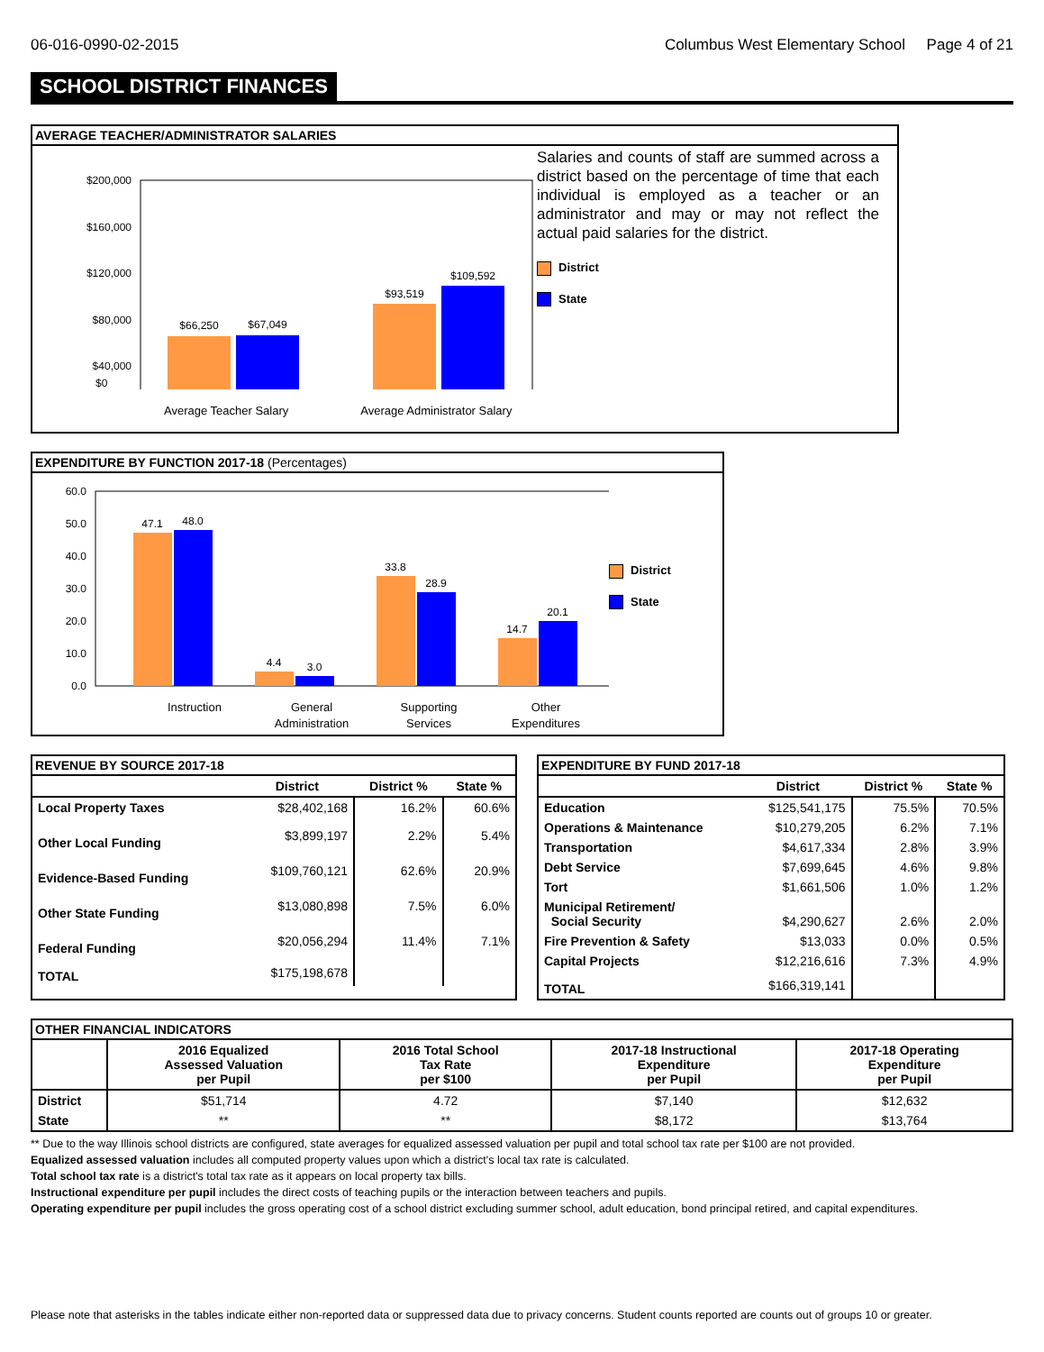06-016-0990-02-2015 Columbus West Elementary School Page 4 of 21
SCHOOL DISTRICT FINANCES
AVERAGE TEACHER/ADMINISTRATOR SALARIES
$200,000
$160,000
$120,000
$80,000
$40,000
$66,250
$67,049
$93,519
$109,592
Salaries and counts of staff are summed across a district based on the percentage of time that each individual is employed as a teacher or an administrator and may or may not reflect the actual paid salaries for the district.
District
State
$0
Average Teacher Salary Average Administrator Salary
EXPENDITURE BY FUNCTION 2017-18 (Percentages)
60.0
50.0
40.0
30.0
20.0
10.0
0.0
47.1
48.0
4.4
3.0
33.8
28.9
14.7
20.1
Instruction
General
Administration
Supporting
Services
Other
Expenditures
District
State
REVENUE BY SOURCE 2017-18
| | District | District % | State % |
| --- | --- | --- | --- |
| Local Property Taxes | $28,402,168 | 16.2% | 60.6% |
| Other Local Funding | $3,899,197 | 2.2% | 5.4% |
| Evidence-Based Funding | $109,760,121 | 62.6% | 20.9% |
| Other State Funding | $13,080,898 | 7.5% | 6.0% |
| Federal Funding | $20,056,294 | 11.4% | 7.1% |
| TOTAL | $175,198,678 | | |
EXPENDITURE BY FUND 2017-18
| | District | District % | State % |
| --- | --- | --- | --- |
| Education | $125,541,175 | 75.5% | 70.5% |
| Operations & Maintenance | $10,279,205 | 6.2% | 7.1% |
| Transportation | $4,617,334 | 2.8% | 3.9% |
| Debt Service | $7,699,645 | 4.6% | 9.8% |
| Tort | $1,661,506 | 1.0% | 1.2% |
| Municipal Retirement/ Social Security | $4,290,627 | 2.6% | 2.0% |
| Fire Prevention & Safety | $13,033 | 0.0% | 0.5% |
| Capital Projects | $12,216,616 | 7.3% | 4.9% |
| TOTAL | $166,319,141 | | |
OTHER FINANCIAL INDICATORS
| | 2016 Equalized Assessed Valuation per Pupil | 2016 Total School Tax Rate per $100 | 2017-18 Instructional Expenditure per Pupil | 2017-18 Operating Expenditure per Pupil |
| --- | --- | --- | --- | --- |
| District | $51,714 | 4.72 | $7,140 | $12,632 |
| State | ** | ** | $8,172 | $13,764 |
** Due to the way Illinois school districts are configured, state averages for equalized assessed valuation per pupil and total school tax rate per $100 are not provided.
Equalized assessed valuation includes all computed property values upon which a district's local tax rate is calculated.
Total school tax rate is a district's total tax rate as it appears on local property tax bills.
Instructional expenditure per pupil includes the direct costs of teaching pupils or the interaction between teachers and pupils.
Operating expenditure per pupil includes the gross operating cost of a school district excluding summer school, adult education, bond principal retired, and capital expenditures.
Please note that asterisks in the tables indicate either non-reported data or suppressed data due to privacy concerns. Student counts reported are counts out of groups 10 or greater.